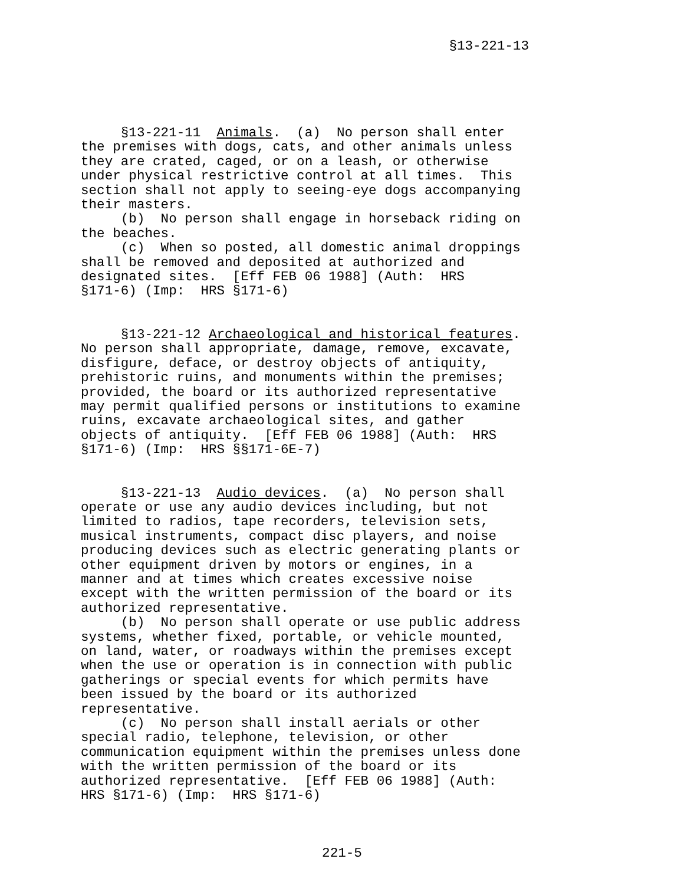§13-221-13
     §13-221-11  Animals.  (a)  No person shall enter
the premises with dogs, cats, and other animals unless
they are crated, caged, or on a leash, or otherwise
under physical restrictive control at all times.  This
section shall not apply to seeing-eye dogs accompanying
their masters.
     (b)  No person shall engage in horseback riding on
the beaches.
     (c)  When so posted, all domestic animal droppings
shall be removed and deposited at authorized and
designated sites.  [Eff FEB 06 1988] (Auth:  HRS
§171-6) (Imp:  HRS §171-6)
     §13-221-12 Archaeological and historical features.
No person shall appropriate, damage, remove, excavate,
disfigure, deface, or destroy objects of antiquity,
prehistoric ruins, and monuments within the premises;
provided, the board or its authorized representative
may permit qualified persons or institutions to examine
ruins, excavate archaeological sites, and gather
objects of antiquity.  [Eff FEB 06 1988] (Auth:  HRS
§171-6) (Imp:  HRS §§171-6E-7)
     §13-221-13  Audio devices.  (a)  No person shall
operate or use any audio devices including, but not
limited to radios, tape recorders, television sets,
musical instruments, compact disc players, and noise
producing devices such as electric generating plants or
other equipment driven by motors or engines, in a
manner and at times which creates excessive noise
except with the written permission of the board or its
authorized representative.
     (b)  No person shall operate or use public address
systems, whether fixed, portable, or vehicle mounted,
on land, water, or roadways within the premises except
when the use or operation is in connection with public
gatherings or special events for which permits have
been issued by the board or its authorized
representative.
     (c)  No person shall install aerials or other
special radio, telephone, television, or other
communication equipment within the premises unless done
with the written permission of the board or its
authorized representative.  [Eff FEB 06 1988] (Auth:
HRS §171-6) (Imp:  HRS §171-6)
221-5